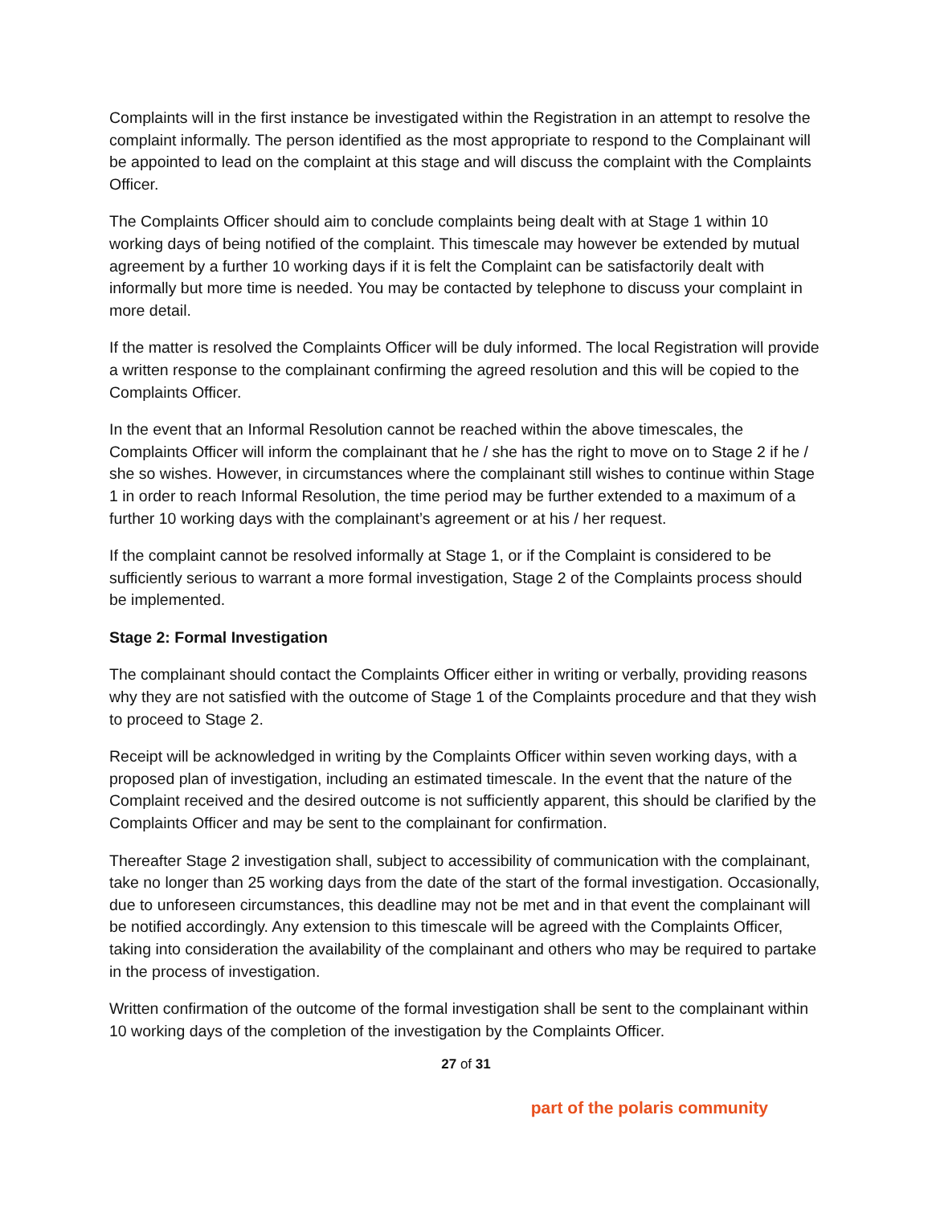Complaints will in the first instance be investigated within the Registration in an attempt to resolve the complaint informally. The person identified as the most appropriate to respond to the Complainant will be appointed to lead on the complaint at this stage and will discuss the complaint with the Complaints Officer.
The Complaints Officer should aim to conclude complaints being dealt with at Stage 1 within 10 working days of being notified of the complaint. This timescale may however be extended by mutual agreement by a further 10 working days if it is felt the Complaint can be satisfactorily dealt with informally but more time is needed. You may be contacted by telephone to discuss your complaint in more detail.
If the matter is resolved the Complaints Officer will be duly informed. The local Registration will provide a written response to the complainant confirming the agreed resolution and this will be copied to the Complaints Officer.
In the event that an Informal Resolution cannot be reached within the above timescales, the Complaints Officer will inform the complainant that he / she has the right to move on to Stage 2 if he / she so wishes. However, in circumstances where the complainant still wishes to continue within Stage 1 in order to reach Informal Resolution, the time period may be further extended to a maximum of a further 10 working days with the complainant’s agreement or at his / her request.
If the complaint cannot be resolved informally at Stage 1, or if the Complaint is considered to be sufficiently serious to warrant a more formal investigation, Stage 2 of the Complaints process should be implemented.
Stage 2: Formal Investigation
The complainant should contact the Complaints Officer either in writing or verbally, providing reasons why they are not satisfied with the outcome of Stage 1 of the Complaints procedure and that they wish to proceed to Stage 2.
Receipt will be acknowledged in writing by the Complaints Officer within seven working days, with a proposed plan of investigation, including an estimated timescale. In the event that the nature of the Complaint received and the desired outcome is not sufficiently apparent, this should be clarified by the Complaints Officer and may be sent to the complainant for confirmation.
Thereafter Stage 2 investigation shall, subject to accessibility of communication with the complainant, take no longer than 25 working days from the date of the start of the formal investigation. Occasionally, due to unforeseen circumstances, this deadline may not be met and in that event the complainant will be notified accordingly. Any extension to this timescale will be agreed with the Complaints Officer, taking into consideration the availability of the complainant and others who may be required to partake in the process of investigation.
Written confirmation of the outcome of the formal investigation shall be sent to the complainant within 10 working days of the completion of the investigation by the Complaints Officer.
27 of 31
part of the polaris community